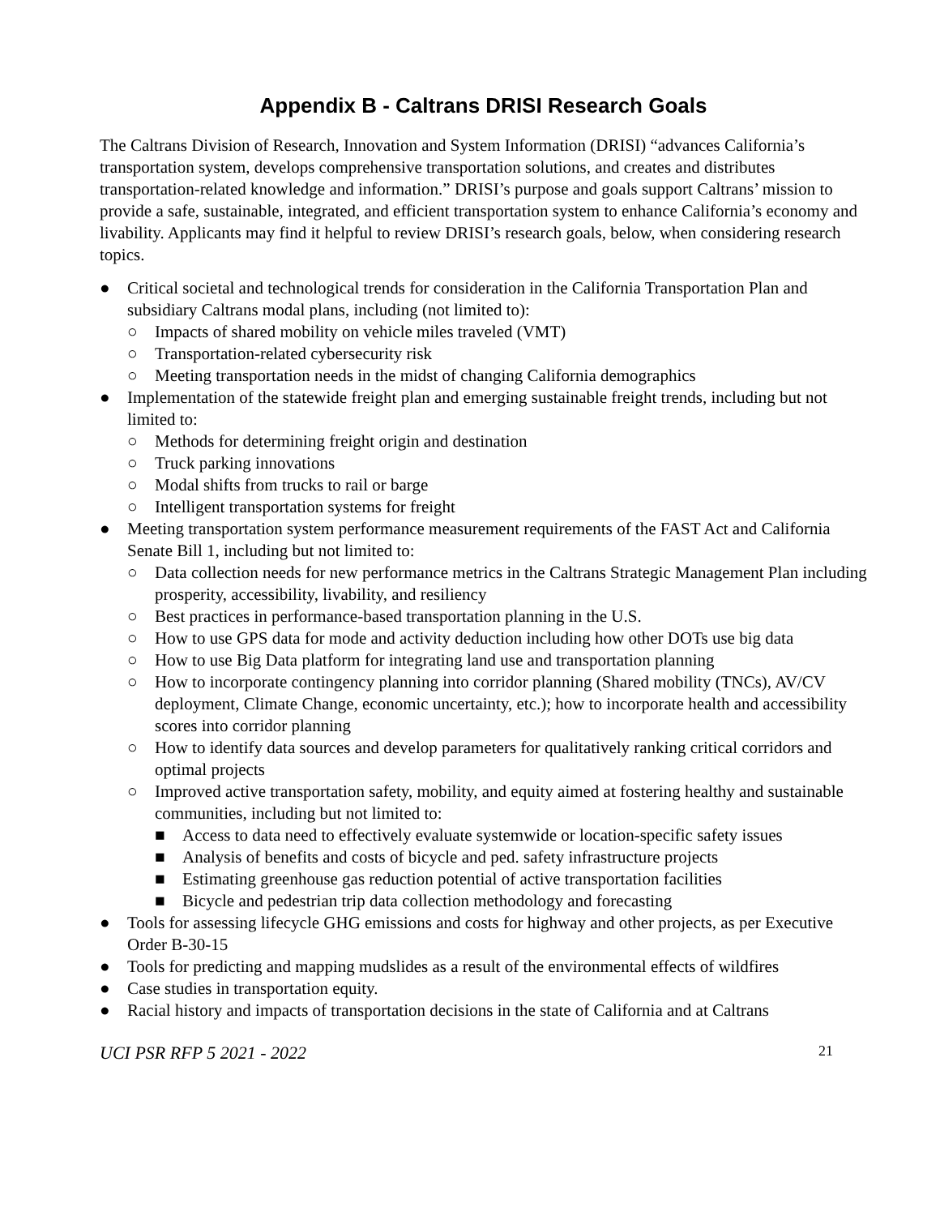Appendix B - Caltrans DRISI Research Goals
The Caltrans Division of Research, Innovation and System Information (DRISI) “advances California’s transportation system, develops comprehensive transportation solutions, and creates and distributes transportation-related knowledge and information.” DRISI’s purpose and goals support Caltrans’ mission to provide a safe, sustainable, integrated, and efficient transportation system to enhance California’s economy and livability. Applicants may find it helpful to review DRISI’s research goals, below, when considering research topics.
● Critical societal and technological trends for consideration in the California Transportation Plan and subsidiary Caltrans modal plans, including (not limited to):
○ Impacts of shared mobility on vehicle miles traveled (VMT)
○ Transportation-related cybersecurity risk
○ Meeting transportation needs in the midst of changing California demographics
● Implementation of the statewide freight plan and emerging sustainable freight trends, including but not limited to:
○ Methods for determining freight origin and destination
○ Truck parking innovations
○ Modal shifts from trucks to rail or barge
○ Intelligent transportation systems for freight
● Meeting transportation system performance measurement requirements of the FAST Act and California Senate Bill 1, including but not limited to:
○ Data collection needs for new performance metrics in the Caltrans Strategic Management Plan including prosperity, accessibility, livability, and resiliency
○ Best practices in performance-based transportation planning in the U.S.
○ How to use GPS data for mode and activity deduction including how other DOTs use big data
○ How to use Big Data platform for integrating land use and transportation planning
○ How to incorporate contingency planning into corridor planning (Shared mobility (TNCs), AV/CV deployment, Climate Change, economic uncertainty, etc.); how to incorporate health and accessibility scores into corridor planning
○ How to identify data sources and develop parameters for qualitatively ranking critical corridors and optimal projects
○ Improved active transportation safety, mobility, and equity aimed at fostering healthy and sustainable communities, including but not limited to:
■ Access to data need to effectively evaluate systemwide or location-specific safety issues
■ Analysis of benefits and costs of bicycle and ped. safety infrastructure projects
■ Estimating greenhouse gas reduction potential of active transportation facilities
■ Bicycle and pedestrian trip data collection methodology and forecasting
● Tools for assessing lifecycle GHG emissions and costs for highway and other projects, as per Executive Order B-30-15
● Tools for predicting and mapping mudslides as a result of the environmental effects of wildfires
● Case studies in transportation equity.
● Racial history and impacts of transportation decisions in the state of California and at Caltrans
UCI PSR RFP 5 2021 - 2022 21